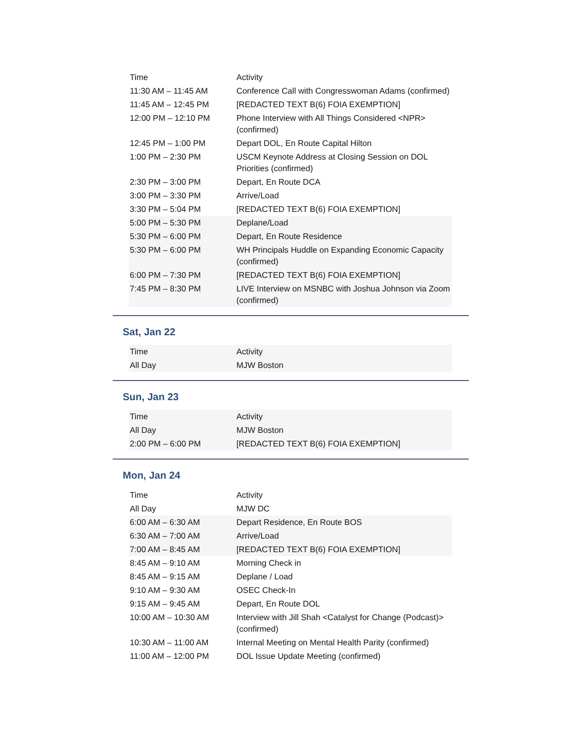| Time | Activity |
| --- | --- |
| 11:30 AM – 11:45 AM | Conference Call with Congresswoman Adams (confirmed) |
| 11:45 AM – 12:45 PM | [REDACTED TEXT B(6) FOIA EXEMPTION] |
| 12:00 PM – 12:10 PM | Phone Interview with All Things Considered <NPR> (confirmed) |
| 12:45 PM – 1:00 PM | Depart DOL, En Route Capital Hilton |
| 1:00 PM – 2:30 PM | USCM Keynote Address at Closing Session on DOL Priorities (confirmed) |
| 2:30 PM – 3:00 PM | Depart, En Route DCA |
| 3:00 PM – 3:30 PM | Arrive/Load |
| 3:30 PM – 5:04 PM | [REDACTED TEXT B(6) FOIA EXEMPTION] |
| 5:00 PM – 5:30 PM | Deplane/Load |
| 5:30 PM – 6:00 PM | Depart, En Route Residence |
| 5:30 PM – 6:00 PM | WH Principals Huddle on Expanding Economic Capacity (confirmed) |
| 6:00 PM – 7:30 PM | [REDACTED TEXT B(6) FOIA EXEMPTION] |
| 7:45 PM – 8:30 PM | LIVE Interview on MSNBC with Joshua Johnson via Zoom (confirmed) |
Sat, Jan 22
| Time | Activity |
| --- | --- |
| All Day | MJW Boston |
Sun, Jan 23
| Time | Activity |
| --- | --- |
| All Day | MJW Boston |
| 2:00 PM – 6:00 PM | [REDACTED TEXT B(6) FOIA EXEMPTION] |
Mon, Jan 24
| Time | Activity |
| --- | --- |
| All Day | MJW DC |
| 6:00 AM – 6:30 AM | Depart Residence, En Route BOS |
| 6:30 AM – 7:00 AM | Arrive/Load |
| 7:00 AM – 8:45 AM | [REDACTED TEXT B(6) FOIA EXEMPTION] |
| 8:45 AM – 9:10 AM | Morning Check in |
| 8:45 AM – 9:15 AM | Deplane / Load |
| 9:10 AM – 9:30 AM | OSEC Check-In |
| 9:15 AM – 9:45 AM | Depart, En Route DOL |
| 10:00 AM – 10:30 AM | Interview with Jill Shah <Catalyst for Change (Podcast)> (confirmed) |
| 10:30 AM – 11:00 AM | Internal Meeting on Mental Health Parity (confirmed) |
| 11:00 AM – 12:00 PM | DOL Issue Update Meeting (confirmed) |